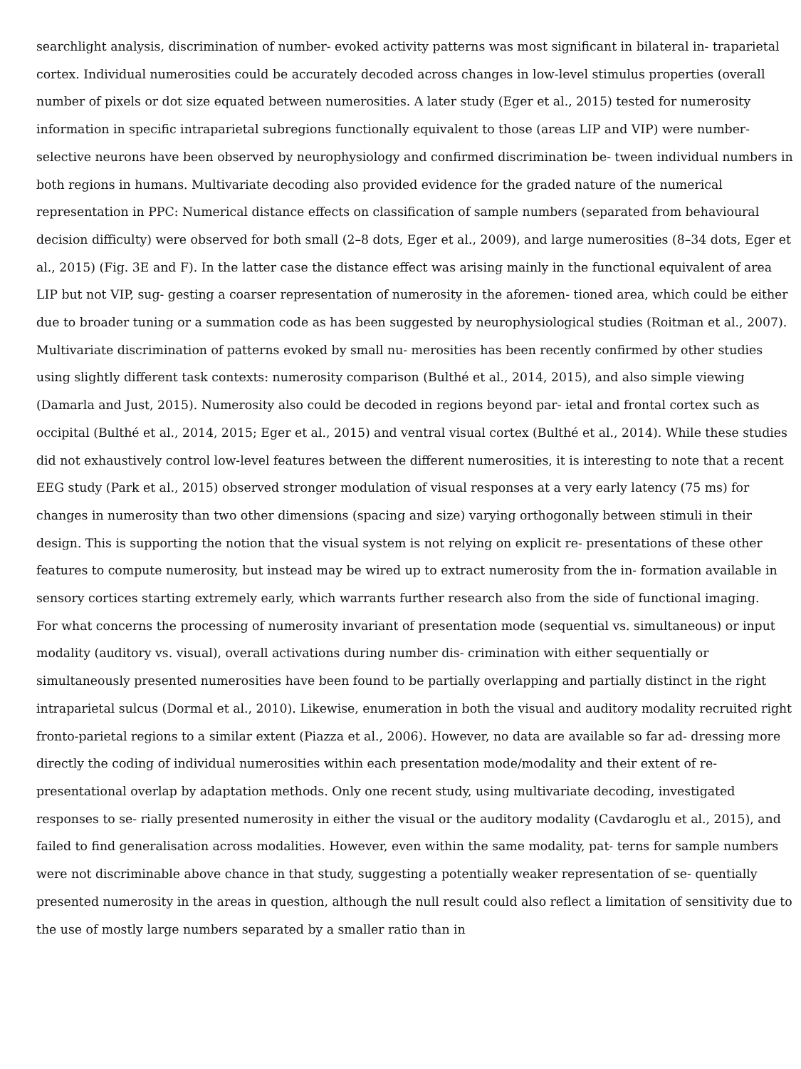searchlight analysis, discrimination of number- evoked activity patterns was most significant in bilateral in- traparietal cortex. Individual numerosities could be accurately decoded across changes in low-level stimulus properties (overall number of pixels or dot size equated between numerosities. A later study (Eger et al., 2015) tested for numerosity information in specific intraparietal subregions functionally equivalent to those (areas LIP and VIP) were number-selective neurons have been observed by neurophysiology and confirmed discrimination be- tween individual numbers in both regions in humans. Multivariate decoding also provided evidence for the graded nature of the numerical representation in PPC: Numerical distance effects on classification of sample numbers (separated from behavioural decision difficulty) were observed for both small (2–8 dots, Eger et al., 2009), and large numerosities (8–34 dots, Eger et al., 2015) (Fig. 3E and F). In the latter case the distance effect was arising mainly in the functional equivalent of area LIP but not VIP, sug- gesting a coarser representation of numerosity in the aforemen- tioned area, which could be either due to broader tuning or a summation code as has been suggested by neurophysiological studies (Roitman et al., 2007).
Multivariate discrimination of patterns evoked by small nu- merosities has been recently confirmed by other studies using slightly different task contexts: numerosity comparison (Bulthé et al., 2014, 2015), and also simple viewing (Damarla and Just, 2015). Numerosity also could be decoded in regions beyond par- ietal and frontal cortex such as occipital (Bulthé et al., 2014, 2015; Eger et al., 2015) and ventral visual cortex (Bulthé et al., 2014). While these studies did not exhaustively control low-level features between the different numerosities, it is interesting to note that a recent EEG study (Park et al., 2015) observed stronger modulation of visual responses at a very early latency (75 ms) for changes in numerosity than two other dimensions (spacing and size) varying orthogonally between stimuli in their design. This is supporting the notion that the visual system is not relying on explicit re- presentations of these other features to compute numerosity, but instead may be wired up to extract numerosity from the in- formation available in sensory cortices starting extremely early, which warrants further research also from the side of functional imaging.
For what concerns the processing of numerosity invariant of presentation mode (sequential vs. simultaneous) or input modality (auditory vs. visual), overall activations during number dis- crimination with either sequentially or simultaneously presented numerosities have been found to be partially overlapping and partially distinct in the right intraparietal sulcus (Dormal et al., 2010). Likewise, enumeration in both the visual and auditory modality recruited right fronto-parietal regions to a similar extent (Piazza et al., 2006). However, no data are available so far ad- dressing more directly the coding of individual numerosities within each presentation mode/modality and their extent of re- presentational overlap by adaptation methods. Only one recent study, using multivariate decoding, investigated responses to se- rially presented numerosity in either the visual or the auditory modality (Cavdaroglu et al., 2015), and failed to find generalisation across modalities. However, even within the same modality, pat- terns for sample numbers were not discriminable above chance in that study, suggesting a potentially weaker representation of se- quentially presented numerosity in the areas in question, although the null result could also reflect a limitation of sensitivity due to the use of mostly large numbers separated by a smaller ratio than in